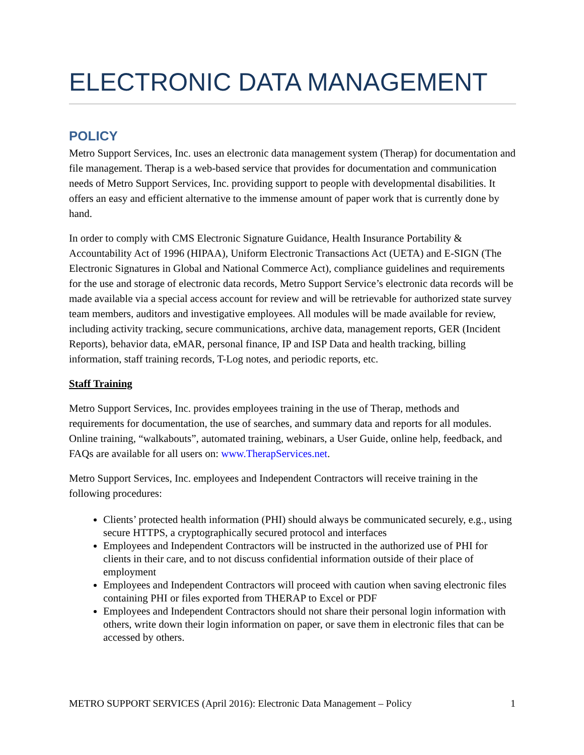ELECTRONIC DATA MANAGEMENT
POLICY
Metro Support Services, Inc. uses an electronic data management system (Therap) for documentation and file management. Therap is a web-based service that provides for documentation and communication needs of Metro Support Services, Inc. providing support to people with developmental disabilities. It offers an easy and efficient alternative to the immense amount of paper work that is currently done by hand.
In order to comply with CMS Electronic Signature Guidance, Health Insurance Portability & Accountability Act of 1996 (HIPAA), Uniform Electronic Transactions Act (UETA) and E-SIGN (The Electronic Signatures in Global and National Commerce Act), compliance guidelines and requirements for the use and storage of electronic data records, Metro Support Service’s electronic data records will be made available via a special access account for review and will be retrievable for authorized state survey team members, auditors and investigative employees. All modules will be made available for review, including activity tracking, secure communications, archive data, management reports, GER (Incident Reports), behavior data, eMAR, personal finance, IP and ISP Data and health tracking, billing information, staff training records, T-Log notes, and periodic reports, etc.
Staff Training
Metro Support Services, Inc. provides employees training in the use of Therap, methods and requirements for documentation, the use of searches, and summary data and reports for all modules. Online training, “walkabouts”, automated training, webinars, a User Guide, online help, feedback, and FAQs are available for all users on: www.TherapServices.net.
Metro Support Services, Inc. employees and Independent Contractors will receive training in the following procedures:
Clients’ protected health information (PHI) should always be communicated securely, e.g., using secure HTTPS, a cryptographically secured protocol and interfaces
Employees and Independent Contractors will be instructed in the authorized use of PHI for clients in their care, and to not discuss confidential information outside of their place of employment
Employees and Independent Contractors will proceed with caution when saving electronic files containing PHI or files exported from THERAP to Excel or PDF
Employees and Independent Contractors should not share their personal login information with others, write down their login information on paper, or save them in electronic files that can be accessed by others.
METRO SUPPORT SERVICES (April 2016): Electronic Data Management – Policy 1